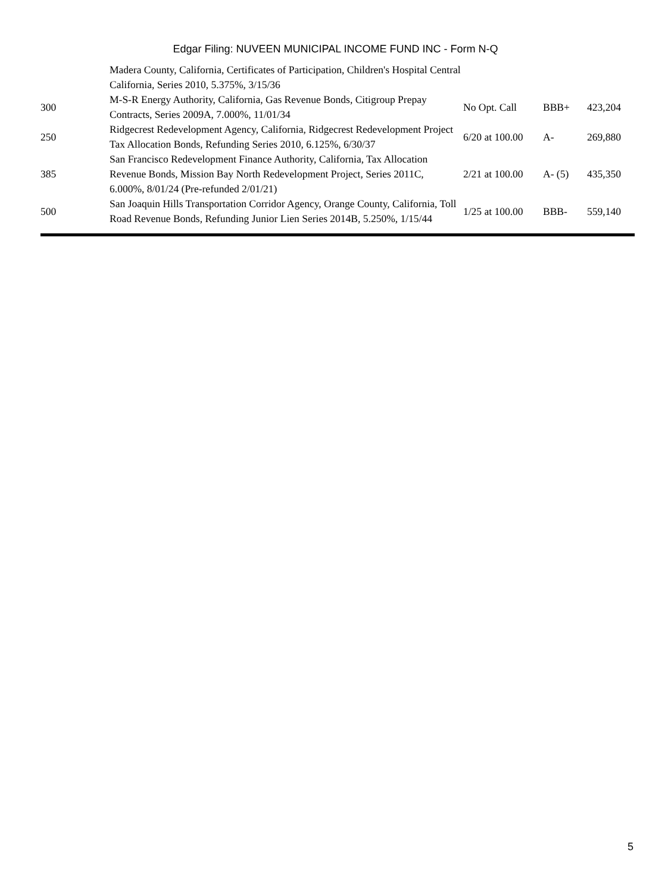Edgar Filing: NUVEEN MUNICIPAL INCOME FUND INC - Form N-Q
| | Madera County, California, Certificates of Participation, Children's Hospital Central California, Series 2010, 5.375%, 3/15/36 | | | |
| 300 | M-S-R Energy Authority, California, Gas Revenue Bonds, Citigroup Prepay Contracts, Series 2009A, 7.000%, 11/01/34 | No Opt. Call | BBB+ | 423,204 |
| 250 | Ridgecrest Redevelopment Agency, California, Ridgecrest Redevelopment Project Tax Allocation Bonds, Refunding Series 2010, 6.125%, 6/30/37 | 6/20 at 100.00 | A- | 269,880 |
| 385 | San Francisco Redevelopment Finance Authority, California, Tax Allocation Revenue Bonds, Mission Bay North Redevelopment Project, Series 2011C, 6.000%, 8/01/24 (Pre-refunded 2/01/21) | 2/21 at 100.00 | A- (5) | 435,350 |
| 500 | San Joaquin Hills Transportation Corridor Agency, Orange County, California, Toll Road Revenue Bonds, Refunding Junior Lien Series 2014B, 5.250%, 1/15/44 | 1/25 at 100.00 | BBB- | 559,140 |
5